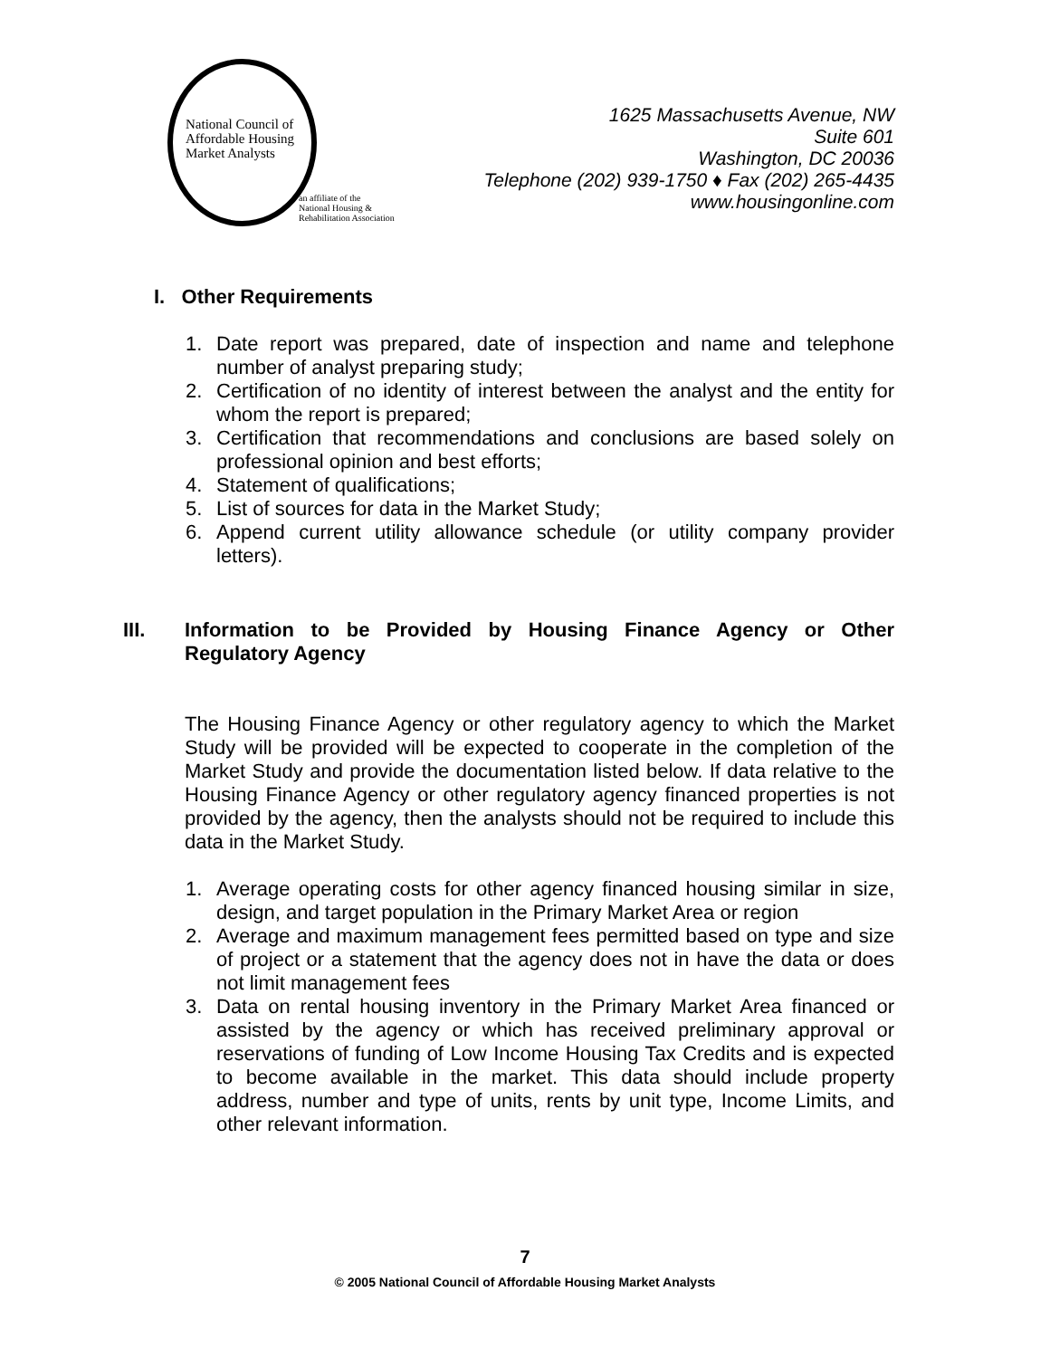National Council of
Affordable Housing
Market Analysts
an affiliate of the
National Housing &
Rehabilitation Association
1625 Massachusetts Avenue, NW
Suite 601
Washington, DC 20036
Telephone (202) 939-1750 ♦ Fax (202) 265-4435
www.housingonline.com
I. Other Requirements
1. Date report was prepared, date of inspection and name and telephone number of analyst preparing study;
2. Certification of no identity of interest between the analyst and the entity for whom the report is prepared;
3. Certification that recommendations and conclusions are based solely on professional opinion and best efforts;
4. Statement of qualifications;
5. List of sources for data in the Market Study;
6. Append current utility allowance schedule (or utility company provider letters).
III. Information to be Provided by Housing Finance Agency or Other Regulatory Agency
The Housing Finance Agency or other regulatory agency to which the Market Study will be provided will be expected to cooperate in the completion of the Market Study and provide the documentation listed below. If data relative to the Housing Finance Agency or other regulatory agency financed properties is not provided by the agency, then the analysts should not be required to include this data in the Market Study.
1. Average operating costs for other agency financed housing similar in size, design, and target population in the Primary Market Area or region
2. Average and maximum management fees permitted based on type and size of project or a statement that the agency does not in have the data or does not limit management fees
3. Data on rental housing inventory in the Primary Market Area financed or assisted by the agency or which has received preliminary approval or reservations of funding of Low Income Housing Tax Credits and is expected to become available in the market. This data should include property address, number and type of units, rents by unit type, Income Limits, and other relevant information.
7
© 2005 National Council of Affordable Housing Market Analysts